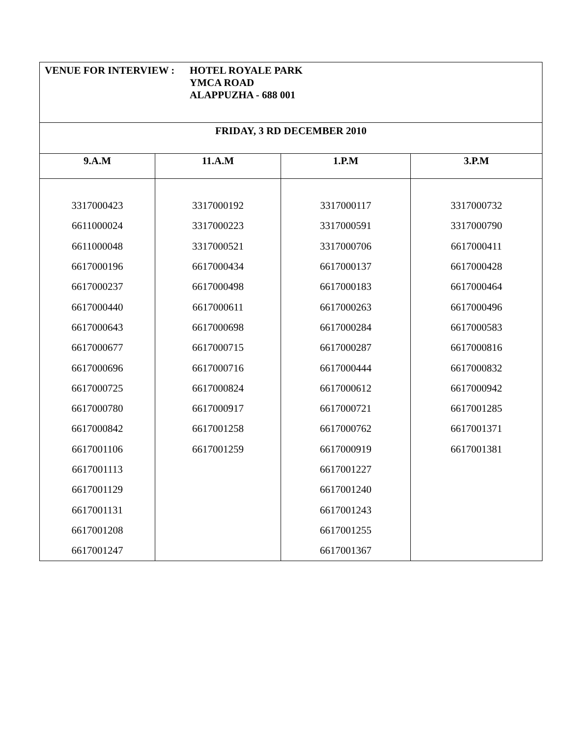| VENUE FOR INTERVIEW : HOTEL ROYALE PARK YMCA ROAD ALAPPUZHA - 688 001 | | | |
| FRIDAY, 3 RD DECEMBER 2010 | | | |
| 9.A.M | 11.A.M | 1.P.M | 3.P.M |
| 3317000423 | 3317000192 | 3317000117 | 3317000732 |
| 6611000024 | 3317000223 | 3317000591 | 3317000790 |
| 6611000048 | 3317000521 | 3317000706 | 6617000411 |
| 6617000196 | 6617000434 | 6617000137 | 6617000428 |
| 6617000237 | 6617000498 | 6617000183 | 6617000464 |
| 6617000440 | 6617000611 | 6617000263 | 6617000496 |
| 6617000643 | 6617000698 | 6617000284 | 6617000583 |
| 6617000677 | 6617000715 | 6617000287 | 6617000816 |
| 6617000696 | 6617000716 | 6617000444 | 6617000832 |
| 6617000725 | 6617000824 | 6617000612 | 6617000942 |
| 6617000780 | 6617000917 | 6617000721 | 6617001285 |
| 6617000842 | 6617001258 | 6617000762 | 6617001371 |
| 6617001106 | 6617001259 | 6617000919 | 6617001381 |
| 6617001113 | | 6617001227 | |
| 6617001129 | | 6617001240 | |
| 6617001131 | | 6617001243 | |
| 6617001208 | | 6617001255 | |
| 6617001247 | | 6617001367 | |